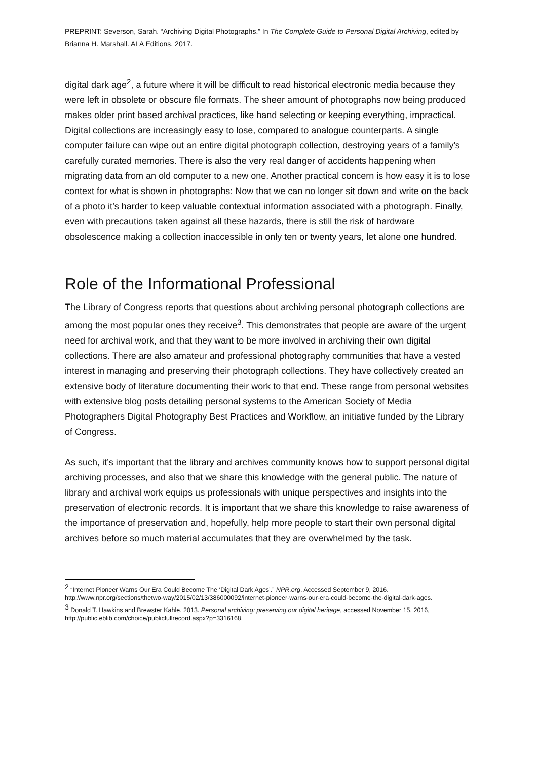PREPRINT: Severson, Sarah. “Archiving Digital Photographs.” In The Complete Guide to Personal Digital Archiving, edited by Brianna H. Marshall. ALA Editions, 2017.
digital dark age<sup>2</sup>, a future where it will be difficult to read historical electronic media because they were left in obsolete or obscure file formats. The sheer amount of photographs now being produced makes older print based archival practices, like hand selecting or keeping everything, impractical. Digital collections are increasingly easy to lose, compared to analogue counterparts. A single computer failure can wipe out an entire digital photograph collection, destroying years of a family's carefully curated memories. There is also the very real danger of accidents happening when migrating data from an old computer to a new one. Another practical concern is how easy it is to lose context for what is shown in photographs: Now that we can no longer sit down and write on the back of a photo it’s harder to keep valuable contextual information associated with a photograph. Finally, even with precautions taken against all these hazards, there is still the risk of hardware obsolescence making a collection inaccessible in only ten or twenty years, let alone one hundred.
Role of the Informational Professional
The Library of Congress reports that questions about archiving personal photograph collections are among the most popular ones they receive<sup>3</sup>. This demonstrates that people are aware of the urgent need for archival work, and that they want to be more involved in archiving their own digital collections. There are also amateur and professional photography communities that have a vested interest in managing and preserving their photograph collections. They have collectively created an extensive body of literature documenting their work to that end. These range from personal websites with extensive blog posts detailing personal systems to the American Society of Media Photographers Digital Photography Best Practices and Workflow, an initiative funded by the Library of Congress.
As such, it’s important that the library and archives community knows how to support personal digital archiving processes, and also that we share this knowledge with the general public. The nature of library and archival work equips us professionals with unique perspectives and insights into the preservation of electronic records. It is important that we share this knowledge to raise awareness of the importance of preservation and, hopefully, help more people to start their own personal digital archives before so much material accumulates that they are overwhelmed by the task.
<sup>2</sup> “Internet Pioneer Warns Our Era Could Become The ‘Digital Dark Ages’.” NPR.org. Accessed September 9, 2016. http://www.npr.org/sections/thetwo-way/2015/02/13/386000092/internet-pioneer-warns-our-era-could-become-the-digital-dark-ages.
<sup>3</sup> Donald T. Hawkins and Brewster Kahle. 2013. Personal archiving: preserving our digital heritage, accessed November 15, 2016, http://public.eblib.com/choice/publicfullrecord.aspx?p=3316168.